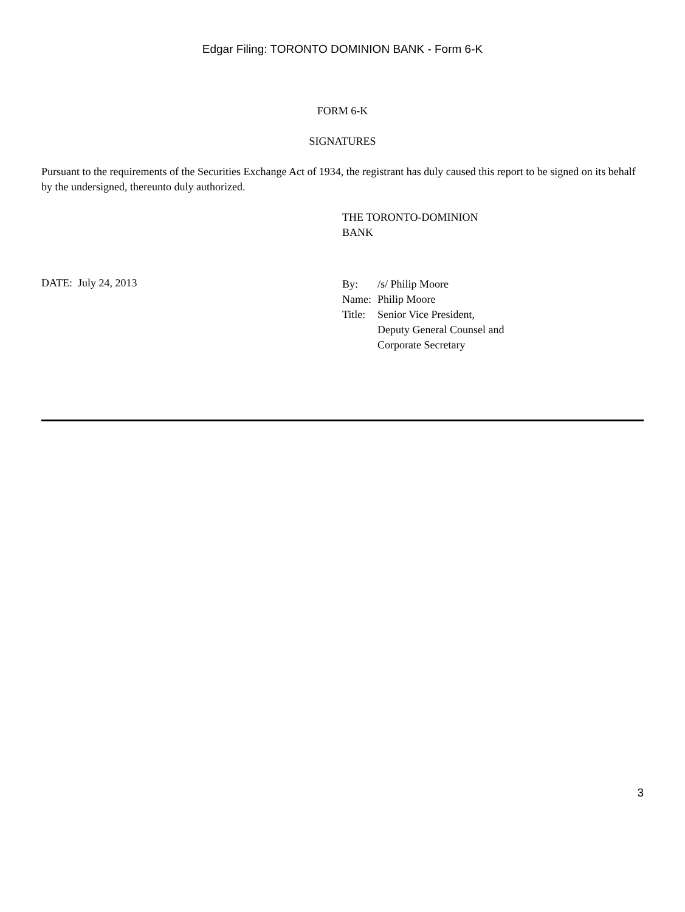Edgar Filing: TORONTO DOMINION BANK - Form 6-K
FORM 6-K
SIGNATURES
Pursuant to the requirements of the Securities Exchange Act of 1934, the registrant has duly caused this report to be signed on its behalf by the undersigned, thereunto duly authorized.
THE TORONTO-DOMINION
BANK
DATE: July 24, 2013
| By: | /s/ Philip Moore |
| Name: | Philip Moore |
| Title: | Senior Vice President, Deputy General Counsel and Corporate Secretary |
3